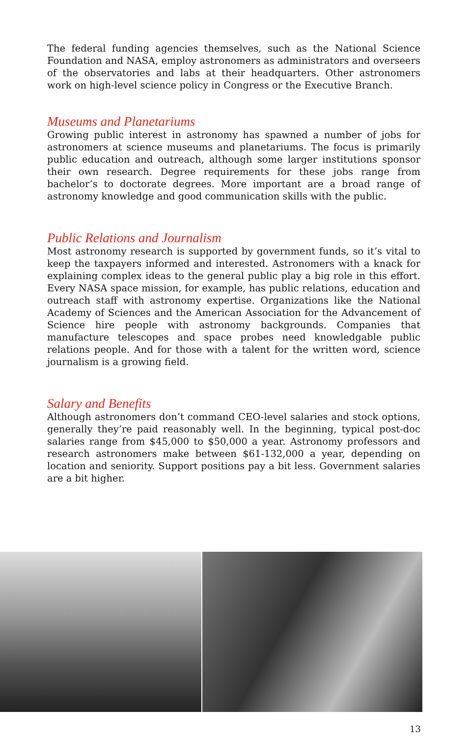The federal funding agencies themselves, such as the National Science Foundation and NASA, employ astronomers as administrators and overseers of the observatories and labs at their headquarters. Other astronomers work on high-level science policy in Congress or the Executive Branch.
Museums and Planetariums
Growing public interest in astronomy has spawned a number of jobs for astronomers at science museums and planetariums. The focus is primarily public education and outreach, although some larger institutions sponsor their own research. Degree requirements for these jobs range from bachelor’s to doctorate degrees. More important are a broad range of astronomy knowledge and good communication skills with the public.
Public Relations and Journalism
Most astronomy research is supported by government funds, so it’s vital to keep the taxpayers informed and interested. Astronomers with a knack for explaining complex ideas to the general public play a big role in this effort. Every NASA space mission, for example, has public relations, education and outreach staff with astronomy expertise. Organizations like the National Academy of Sciences and the American Association for the Advancement of Science hire people with astronomy backgrounds. Companies that manufacture telescopes and space probes need knowledgable public relations people. And for those with a talent for the written word, science journalism is a growing field.
Salary and Benefits
Although astronomers don’t command CEO-level salaries and stock options, generally they’re paid reasonably well. In the beginning, typical post-doc salaries range from $45,000 to $50,000 a year. Astronomy professors and research astronomers make between $61-132,000 a year, depending on location and seniority. Support positions pay a bit less. Government salaries are a bit higher.
13